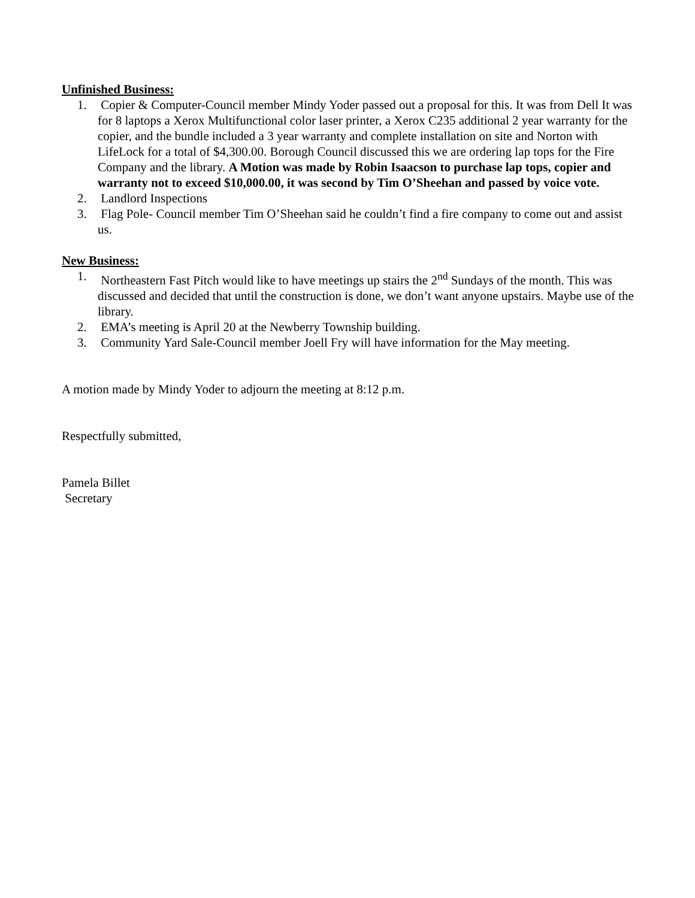Unfinished Business:
1. Copier & Computer-Council member Mindy Yoder passed out a proposal for this. It was from Dell It was for 8 laptops a Xerox Multifunctional color laser printer, a Xerox C235 additional 2 year warranty for the copier, and the bundle included a 3 year warranty and complete installation on site and Norton with LifeLock for a total of $4,300.00. Borough Council discussed this we are ordering lap tops for the Fire Company and the library. A Motion was made by Robin Isaacson to purchase lap tops, copier and warranty not to exceed $10,000.00, it was second by Tim O’Sheehan and passed by voice vote.
2. Landlord Inspections
3. Flag Pole- Council member Tim O’Sheehan said he couldn’t find a fire company to come out and assist us.
New Business:
1. Northeastern Fast Pitch would like to have meetings up stairs the 2<sup>nd</sup> Sundays of the month. This was discussed and decided that until the construction is done, we don’t want anyone upstairs. Maybe use of the library.
2. EMA’s meeting is April 20 at the Newberry Township building.
3. Community Yard Sale-Council member Joell Fry will have information for the May meeting.
A motion made by Mindy Yoder to adjourn the meeting at 8:12 p.m.
Respectfully submitted,
Pamela Billet
Secretary